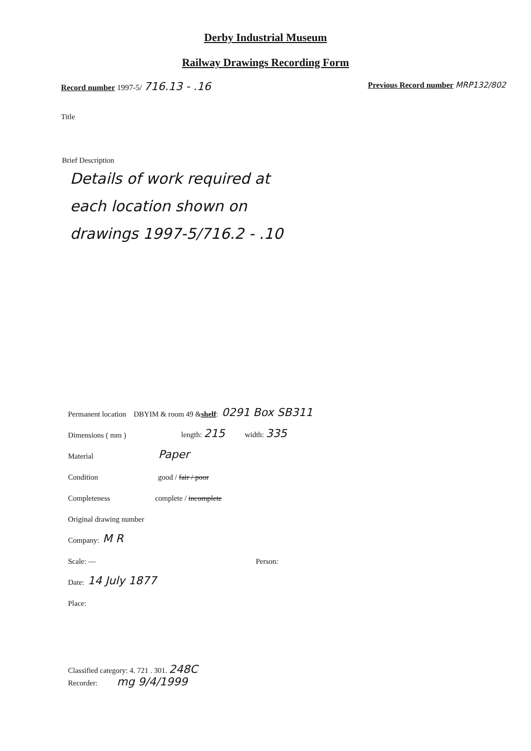Derby Industrial Museum
Railway Drawings Recording Form
Record number 1997-5/ 716.13 - .16 Previous Record number MRP132/802
Title
Brief Description
Details of work required at
each location shown on
drawings 1997-5/716.2 - .10
Permanent location DBYIM & room 49 & shelf: 0291 Box SB311
Dimensions ( mm ) length: 215 width: 335
Material Paper
Condition good / fair / poor
Completeness complete / incomplete
Original drawing number
Company: M R
Scale: — Person:
Date: 14 July 1877
Place:
Classified category: 4. 721 . 301. 248C
Recorder: mg 9/4/1999